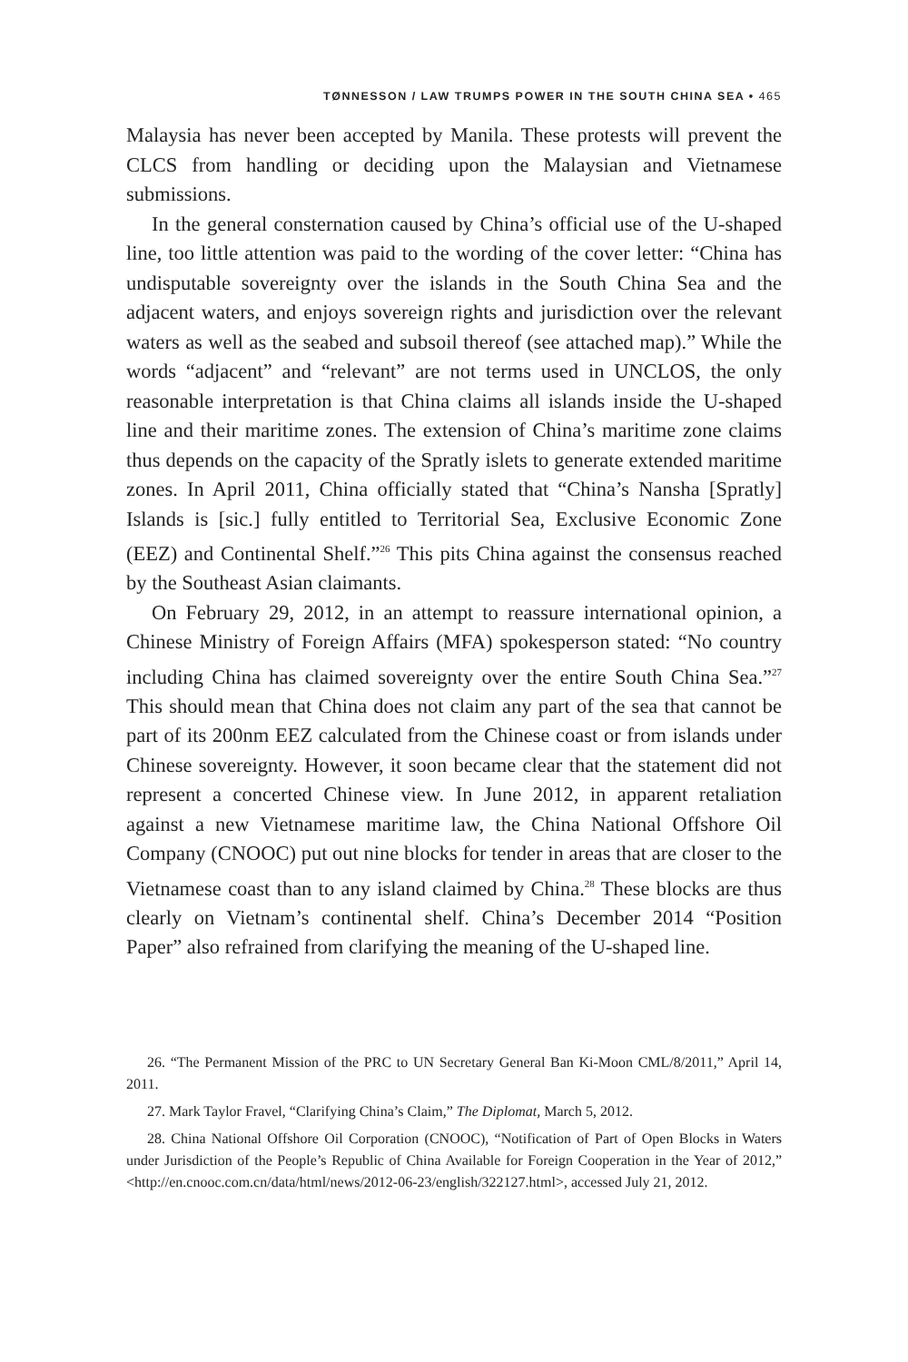TØNNESSON / LAW TRUMPS POWER IN THE SOUTH CHINA SEA • 465
Malaysia has never been accepted by Manila. These protests will prevent the CLCS from handling or deciding upon the Malaysian and Vietnamese submissions.
In the general consternation caused by China’s official use of the U-shaped line, too little attention was paid to the wording of the cover letter: “China has undisputable sovereignty over the islands in the South China Sea and the adjacent waters, and enjoys sovereign rights and jurisdiction over the relevant waters as well as the seabed and subsoil thereof (see attached map).” While the words “adjacent” and “relevant” are not terms used in UNCLOS, the only reasonable interpretation is that China claims all islands inside the U-shaped line and their maritime zones. The extension of China’s maritime zone claims thus depends on the capacity of the Spratly islets to generate extended maritime zones. In April 2011, China officially stated that “China’s Nansha [Spratly] Islands is [sic.] fully entitled to Territorial Sea, Exclusive Economic Zone (EEZ) and Continental Shelf.”<sup>26</sup> This pits China against the consensus reached by the Southeast Asian claimants.
On February 29, 2012, in an attempt to reassure international opinion, a Chinese Ministry of Foreign Affairs (MFA) spokesperson stated: “No country including China has claimed sovereignty over the entire South China Sea.”<sup>27</sup> This should mean that China does not claim any part of the sea that cannot be part of its 200nm EEZ calculated from the Chinese coast or from islands under Chinese sovereignty. However, it soon became clear that the statement did not represent a concerted Chinese view. In June 2012, in apparent retaliation against a new Vietnamese maritime law, the China National Offshore Oil Company (CNOOC) put out nine blocks for tender in areas that are closer to the Vietnamese coast than to any island claimed by China.<sup>28</sup> These blocks are thus clearly on Vietnam’s continental shelf. China’s December 2014 “Position Paper” also refrained from clarifying the meaning of the U-shaped line.
26. “The Permanent Mission of the PRC to UN Secretary General Ban Ki-Moon CML/8/2011,” April 14, 2011.
27. Mark Taylor Fravel, “Clarifying China’s Claim,” The Diplomat, March 5, 2012.
28. China National Offshore Oil Corporation (CNOOC), “Notification of Part of Open Blocks in Waters under Jurisdiction of the People’s Republic of China Available for Foreign Cooperation in the Year of 2012,” <http://en.cnooc.com.cn/data/html/news/2012-06-23/english/322127.html>, accessed July 21, 2012.